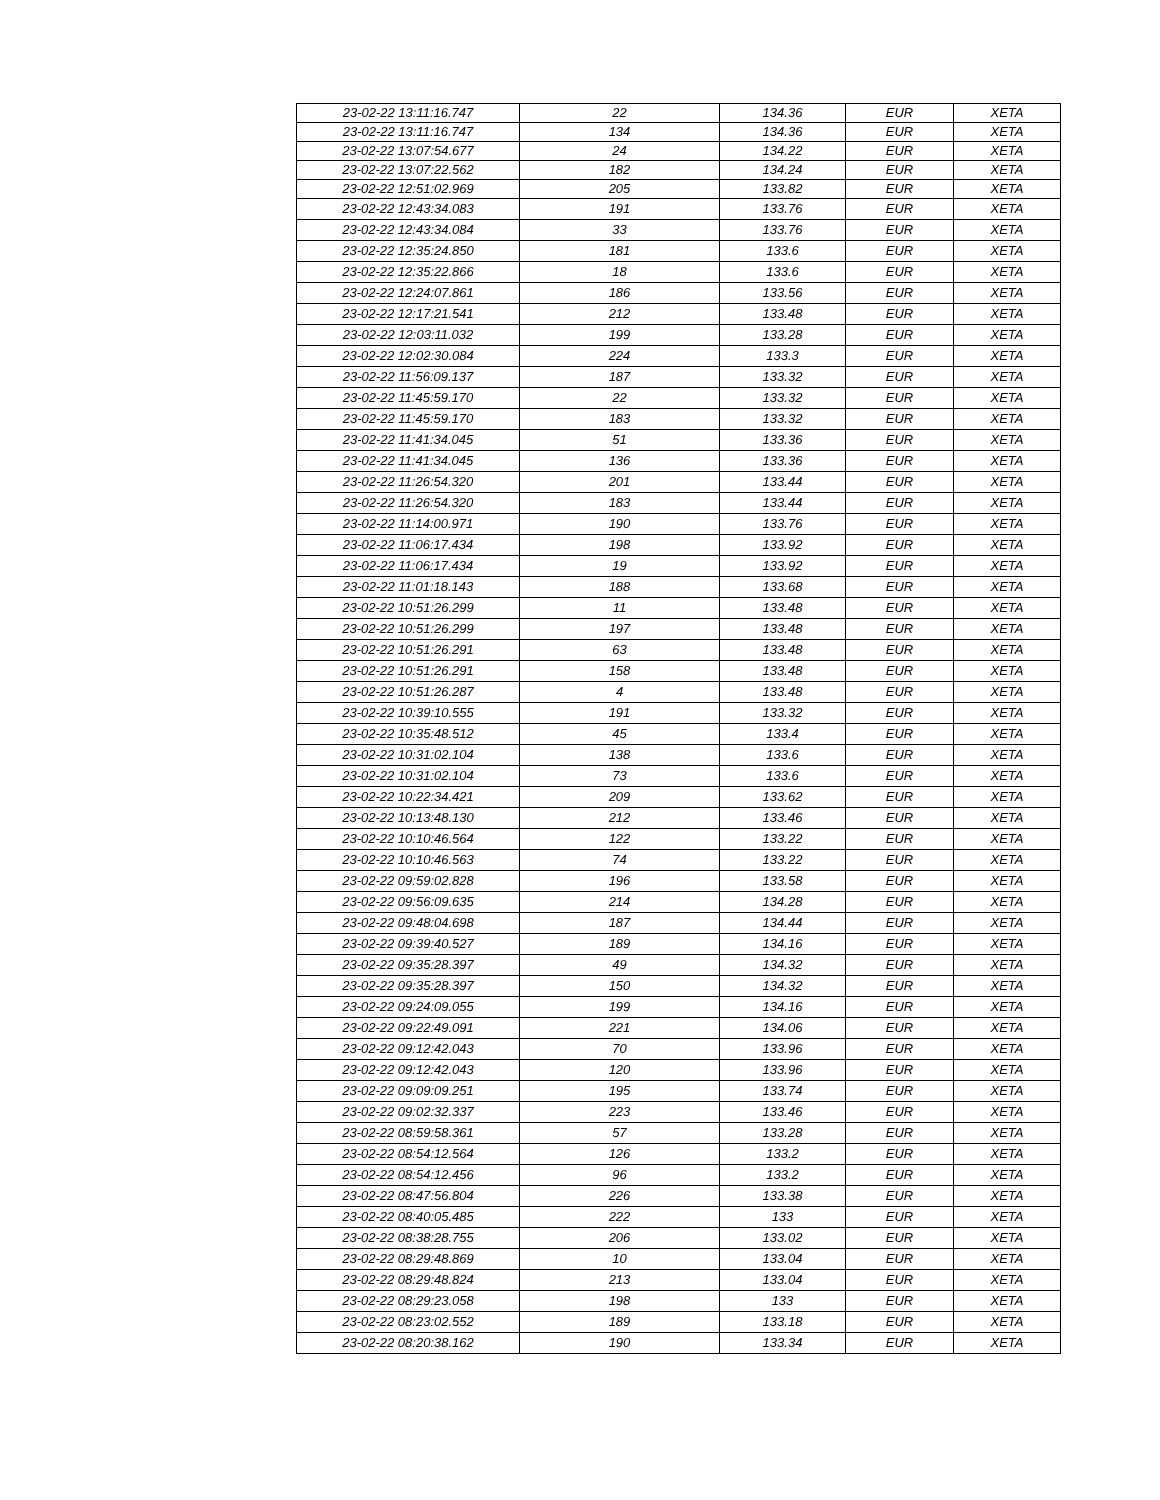| 23-02-22 13:11:16.747 | 22 | 134.36 | EUR | XETA |
| 23-02-22 13:11:16.747 | 134 | 134.36 | EUR | XETA |
| 23-02-22 13:07:54.677 | 24 | 134.22 | EUR | XETA |
| 23-02-22 13:07:22.562 | 182 | 134.24 | EUR | XETA |
| 23-02-22 12:51:02.969 | 205 | 133.82 | EUR | XETA |
| 23-02-22 12:43:34.083 | 191 | 133.76 | EUR | XETA |
| 23-02-22 12:43:34.084 | 33 | 133.76 | EUR | XETA |
| 23-02-22 12:35:24.850 | 181 | 133.6 | EUR | XETA |
| 23-02-22 12:35:22.866 | 18 | 133.6 | EUR | XETA |
| 23-02-22 12:24:07.861 | 186 | 133.56 | EUR | XETA |
| 23-02-22 12:17:21.541 | 212 | 133.48 | EUR | XETA |
| 23-02-22 12:03:11.032 | 199 | 133.28 | EUR | XETA |
| 23-02-22 12:02:30.084 | 224 | 133.3 | EUR | XETA |
| 23-02-22 11:56:09.137 | 187 | 133.32 | EUR | XETA |
| 23-02-22 11:45:59.170 | 22 | 133.32 | EUR | XETA |
| 23-02-22 11:45:59.170 | 183 | 133.32 | EUR | XETA |
| 23-02-22 11:41:34.045 | 51 | 133.36 | EUR | XETA |
| 23-02-22 11:41:34.045 | 136 | 133.36 | EUR | XETA |
| 23-02-22 11:26:54.320 | 201 | 133.44 | EUR | XETA |
| 23-02-22 11:26:54.320 | 183 | 133.44 | EUR | XETA |
| 23-02-22 11:14:00.971 | 190 | 133.76 | EUR | XETA |
| 23-02-22 11:06:17.434 | 198 | 133.92 | EUR | XETA |
| 23-02-22 11:06:17.434 | 19 | 133.92 | EUR | XETA |
| 23-02-22 11:01:18.143 | 188 | 133.68 | EUR | XETA |
| 23-02-22 10:51:26.299 | 11 | 133.48 | EUR | XETA |
| 23-02-22 10:51:26.299 | 197 | 133.48 | EUR | XETA |
| 23-02-22 10:51:26.291 | 63 | 133.48 | EUR | XETA |
| 23-02-22 10:51:26.291 | 158 | 133.48 | EUR | XETA |
| 23-02-22 10:51:26.287 | 4 | 133.48 | EUR | XETA |
| 23-02-22 10:39:10.555 | 191 | 133.32 | EUR | XETA |
| 23-02-22 10:35:48.512 | 45 | 133.4 | EUR | XETA |
| 23-02-22 10:31:02.104 | 138 | 133.6 | EUR | XETA |
| 23-02-22 10:31:02.104 | 73 | 133.6 | EUR | XETA |
| 23-02-22 10:22:34.421 | 209 | 133.62 | EUR | XETA |
| 23-02-22 10:13:48.130 | 212 | 133.46 | EUR | XETA |
| 23-02-22 10:10:46.564 | 122 | 133.22 | EUR | XETA |
| 23-02-22 10:10:46.563 | 74 | 133.22 | EUR | XETA |
| 23-02-22 09:59:02.828 | 196 | 133.58 | EUR | XETA |
| 23-02-22 09:56:09.635 | 214 | 134.28 | EUR | XETA |
| 23-02-22 09:48:04.698 | 187 | 134.44 | EUR | XETA |
| 23-02-22 09:39:40.527 | 189 | 134.16 | EUR | XETA |
| 23-02-22 09:35:28.397 | 49 | 134.32 | EUR | XETA |
| 23-02-22 09:35:28.397 | 150 | 134.32 | EUR | XETA |
| 23-02-22 09:24:09.055 | 199 | 134.16 | EUR | XETA |
| 23-02-22 09:22:49.091 | 221 | 134.06 | EUR | XETA |
| 23-02-22 09:12:42.043 | 70 | 133.96 | EUR | XETA |
| 23-02-22 09:12:42.043 | 120 | 133.96 | EUR | XETA |
| 23-02-22 09:09:09.251 | 195 | 133.74 | EUR | XETA |
| 23-02-22 09:02:32.337 | 223 | 133.46 | EUR | XETA |
| 23-02-22 08:59:58.361 | 57 | 133.28 | EUR | XETA |
| 23-02-22 08:54:12.564 | 126 | 133.2 | EUR | XETA |
| 23-02-22 08:54:12.456 | 96 | 133.2 | EUR | XETA |
| 23-02-22 08:47:56.804 | 226 | 133.38 | EUR | XETA |
| 23-02-22 08:40:05.485 | 222 | 133 | EUR | XETA |
| 23-02-22 08:38:28.755 | 206 | 133.02 | EUR | XETA |
| 23-02-22 08:29:48.869 | 10 | 133.04 | EUR | XETA |
| 23-02-22 08:29:48.824 | 213 | 133.04 | EUR | XETA |
| 23-02-22 08:29:23.058 | 198 | 133 | EUR | XETA |
| 23-02-22 08:23:02.552 | 189 | 133.18 | EUR | XETA |
| 23-02-22 08:20:38.162 | 190 | 133.34 | EUR | XETA |